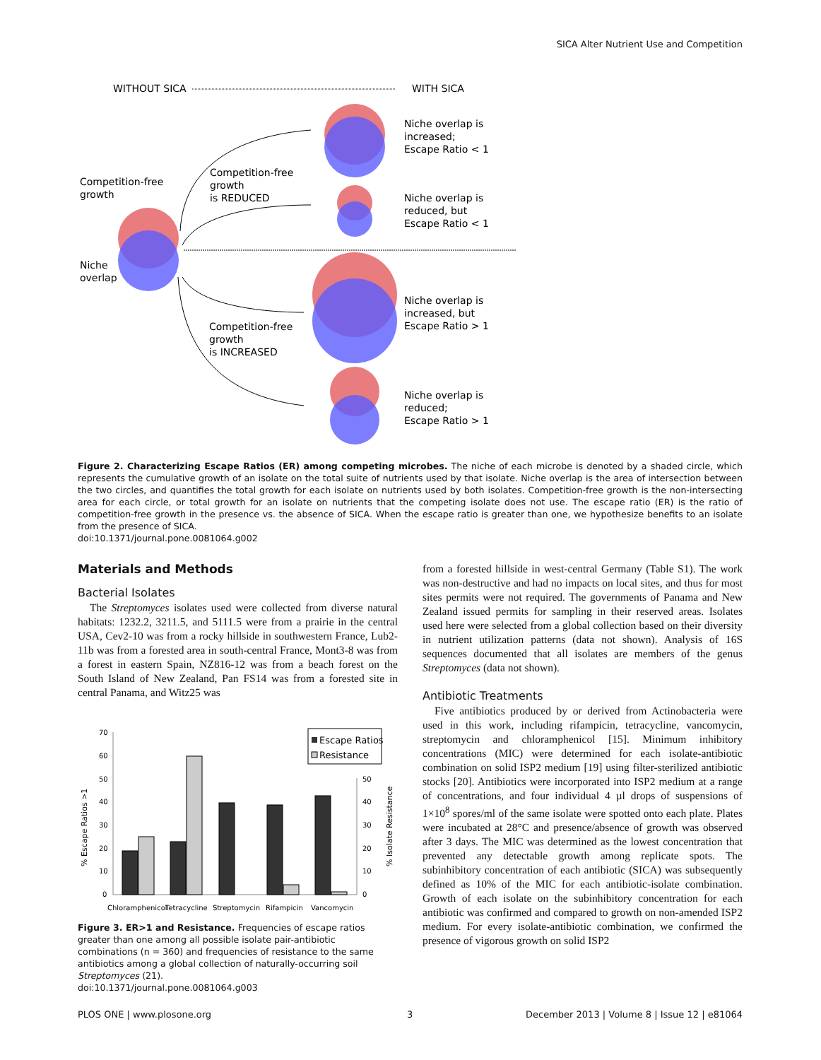SICA Alter Nutrient Use and Competition
WITHOUT SICA
WITH SICA
Competition-free
growth
Niche
overlap
Competition-free
growth
is REDUCED
Competition-free
growth
is INCREASED
Niche overlap is
increased;
Escape Ratio < 1
Niche overlap is
reduced, but
Escape Ratio < 1
Niche overlap is
increased, but
Escape Ratio > 1
Niche overlap is
reduced;
Escape Ratio > 1
Figure 2. Characterizing Escape Ratios (ER) among competing microbes. The niche of each microbe is denoted by a shaded circle, which represents the cumulative growth of an isolate on the total suite of nutrients used by that isolate. Niche overlap is the area of intersection between the two circles, and quantifies the total growth for each isolate on nutrients used by both isolates. Competition-free growth is the non-intersecting area for each circle, or total growth for an isolate on nutrients that the competing isolate does not use. The escape ratio (ER) is the ratio of competition-free growth in the presence vs. the absence of SICA. When the escape ratio is greater than one, we hypothesize benefits to an isolate from the presence of SICA.
doi:10.1371/journal.pone.0081064.g002
Materials and Methods
Bacterial Isolates
The Streptomyces isolates used were collected from diverse natural habitats: 1232.2, 3211.5, and 5111.5 were from a prairie in the central USA, Cev2-10 was from a rocky hillside in southwestern France, Lub2-11b was from a forested area in south-central France, Mont3-8 was from a forest in eastern Spain, NZ816-12 was from a beach forest on the South Island of New Zealand, Pan FS14 was from a forested site in central Panama, and Witz25 was
70
60
50
40
30
20
10
0
50
40
30
20
10
0
Chloramphenicol
Tetracycline
Streptomycin
Rifampicin
Vancomycin
% Escape Ratios >1
% Isolate Resistance
Escape Ratios
Resistance
Figure 3. ER>1 and Resistance. Frequencies of escape ratios greater than one among all possible isolate pair-antibiotic combinations (n = 360) and frequencies of resistance to the same antibiotics among a global collection of naturally-occurring soil Streptomyces (21).
doi:10.1371/journal.pone.0081064.g003
from a forested hillside in west-central Germany (Table S1). The work was non-destructive and had no impacts on local sites, and thus for most sites permits were not required. The governments of Panama and New Zealand issued permits for sampling in their reserved areas. Isolates used here were selected from a global collection based on their diversity in nutrient utilization patterns (data not shown). Analysis of 16S sequences documented that all isolates are members of the genus Streptomyces (data not shown).
Antibiotic Treatments
Five antibiotics produced by or derived from Actinobacteria were used in this work, including rifampicin, tetracycline, vancomycin, streptomycin and chloramphenicol [15]. Minimum inhibitory concentrations (MIC) were determined for each isolate-antibiotic combination on solid ISP2 medium [19] using filter-sterilized antibiotic stocks [20]. Antibiotics were incorporated into ISP2 medium at a range of concentrations, and four individual 4 µl drops of suspensions of 1×10<sup>8</sup> spores/ml of the same isolate were spotted onto each plate. Plates were incubated at 28°C and presence/absence of growth was observed after 3 days. The MIC was determined as the lowest concentration that prevented any detectable growth among replicate spots. The subinhibitory concentration of each antibiotic (SICA) was subsequently defined as 10% of the MIC for each antibiotic-isolate combination. Growth of each isolate on the subinhibitory concentration for each antibiotic was confirmed and compared to growth on non-amended ISP2 medium. For every isolate-antibiotic combination, we confirmed the presence of vigorous growth on solid ISP2
PLOS ONE | www.plosone.org 3
December 2013 | Volume 8 | Issue 12 | e81064